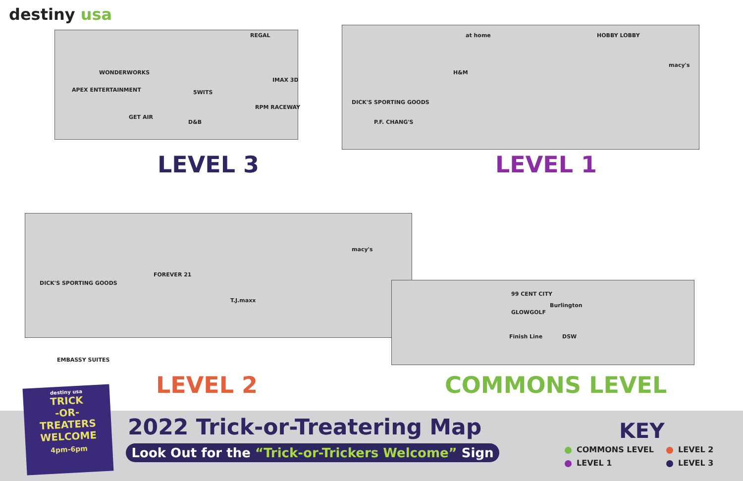destiny usa
REGAL
WONDERWORKS
APEX ENTERTAINMENT
IMAX 3D
RPM RACEWAY
5WITS
D&B
GET AIR
LEVEL 3
at home HOBBY LOBBY
macy's
H&M
DICK'S SPORTING GOODS
P.F. CHANG'S
LEVEL 1
DICK'S SPORTING GOODS
FOREVER 21
macy's
T.J.maxx
EMBASSY SUITES
LEVEL 2
99 CENT CITY
Burlington
GLOWGOLF
Finish Line DSW
COMMONS LEVEL
destiny usa
TRICK
-OR-
TREATERS
WELCOME
4pm-6pm
2022 Trick-or-Treatering Map
Look Out for the “Trick-or-Trickers Welcome” Sign
KEY
COMMONS LEVEL LEVEL 2 LEVEL 1 LEVEL 3